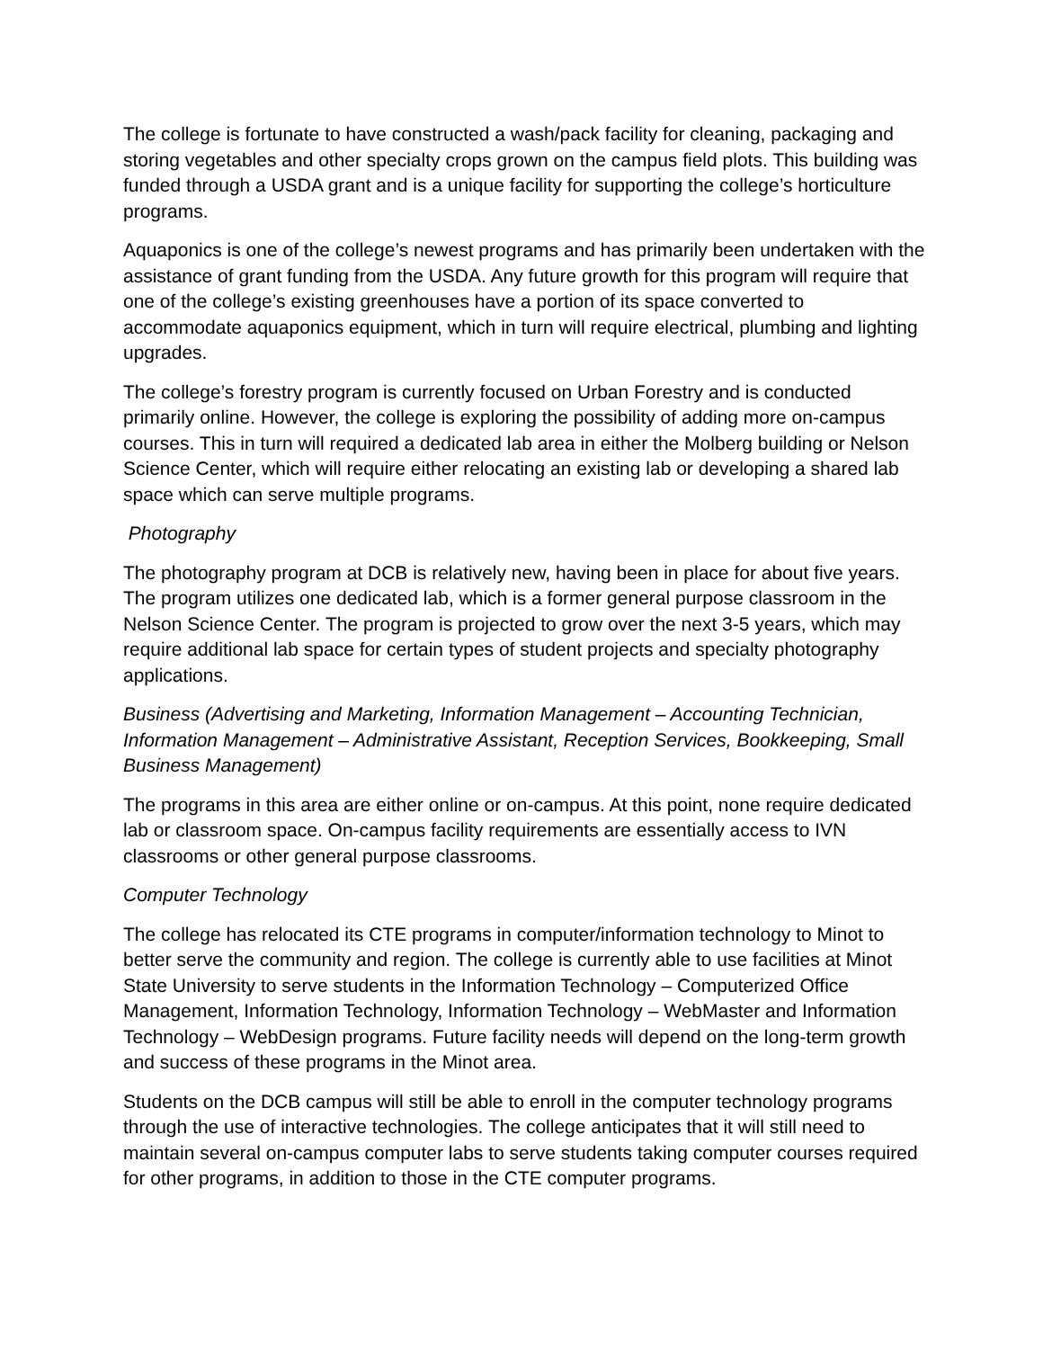The college is fortunate to have constructed a wash/pack facility for cleaning, packaging and storing vegetables and other specialty crops grown on the campus field plots. This building was funded through a USDA grant and is a unique facility for supporting the college’s horticulture programs.
Aquaponics is one of the college’s newest programs and has primarily been undertaken with the assistance of grant funding from the USDA. Any future growth for this program will require that one of the college’s existing greenhouses have a portion of its space converted to accommodate aquaponics equipment, which in turn will require electrical, plumbing and lighting upgrades.
The college’s forestry program is currently focused on Urban Forestry and is conducted primarily online. However, the college is exploring the possibility of adding more on-campus courses. This in turn will required a dedicated lab area in either the Molberg building or Nelson Science Center, which will require either relocating an existing lab or developing a shared lab space which can serve multiple programs.
Photography
The photography program at DCB is relatively new, having been in place for about five years. The program utilizes one dedicated lab, which is a former general purpose classroom in the Nelson Science Center. The program is projected to grow over the next 3-5 years, which may require additional lab space for certain types of student projects and specialty photography applications.
Business (Advertising and Marketing, Information Management – Accounting Technician, Information Management – Administrative Assistant, Reception Services, Bookkeeping, Small Business Management)
The programs in this area are either online or on-campus. At this point, none require dedicated lab or classroom space. On-campus facility requirements are essentially access to IVN classrooms or other general purpose classrooms.
Computer Technology
The college has relocated its CTE programs in computer/information technology to Minot to better serve the community and region. The college is currently able to use facilities at Minot State University to serve students in the Information Technology – Computerized Office Management, Information Technology, Information Technology – WebMaster and Information Technology – WebDesign programs. Future facility needs will depend on the long-term growth and success of these programs in the Minot area.
Students on the DCB campus will still be able to enroll in the computer technology programs through the use of interactive technologies. The college anticipates that it will still need to maintain several on-campus computer labs to serve students taking computer courses required for other programs, in addition to those in the CTE computer programs.